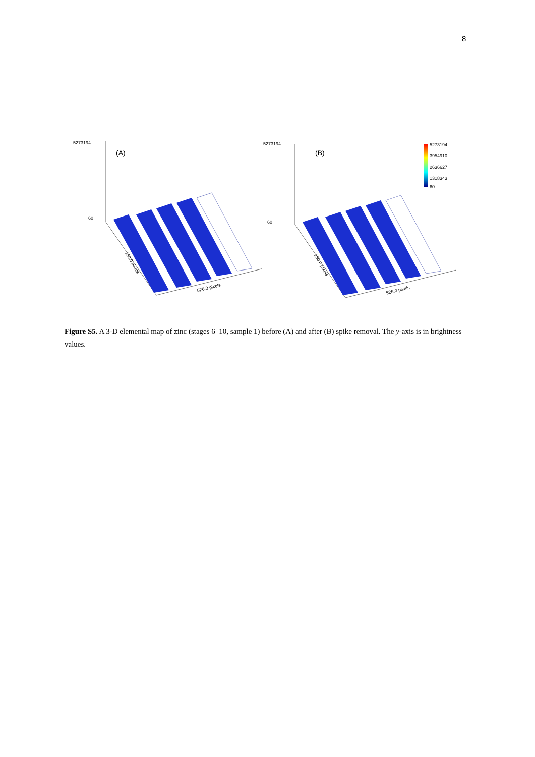8
5273194
(A)
60
150.0 pixels
526.0 pixels
5273194
(B)
60
5273194
3954910
2636627
1318343
60
150.0 pixels
526.0 pixels
Figure S5. A 3-D elemental map of zinc (stages 6–10, sample 1) before (A) and after (B) spike removal. The y-axis is in brightness values.